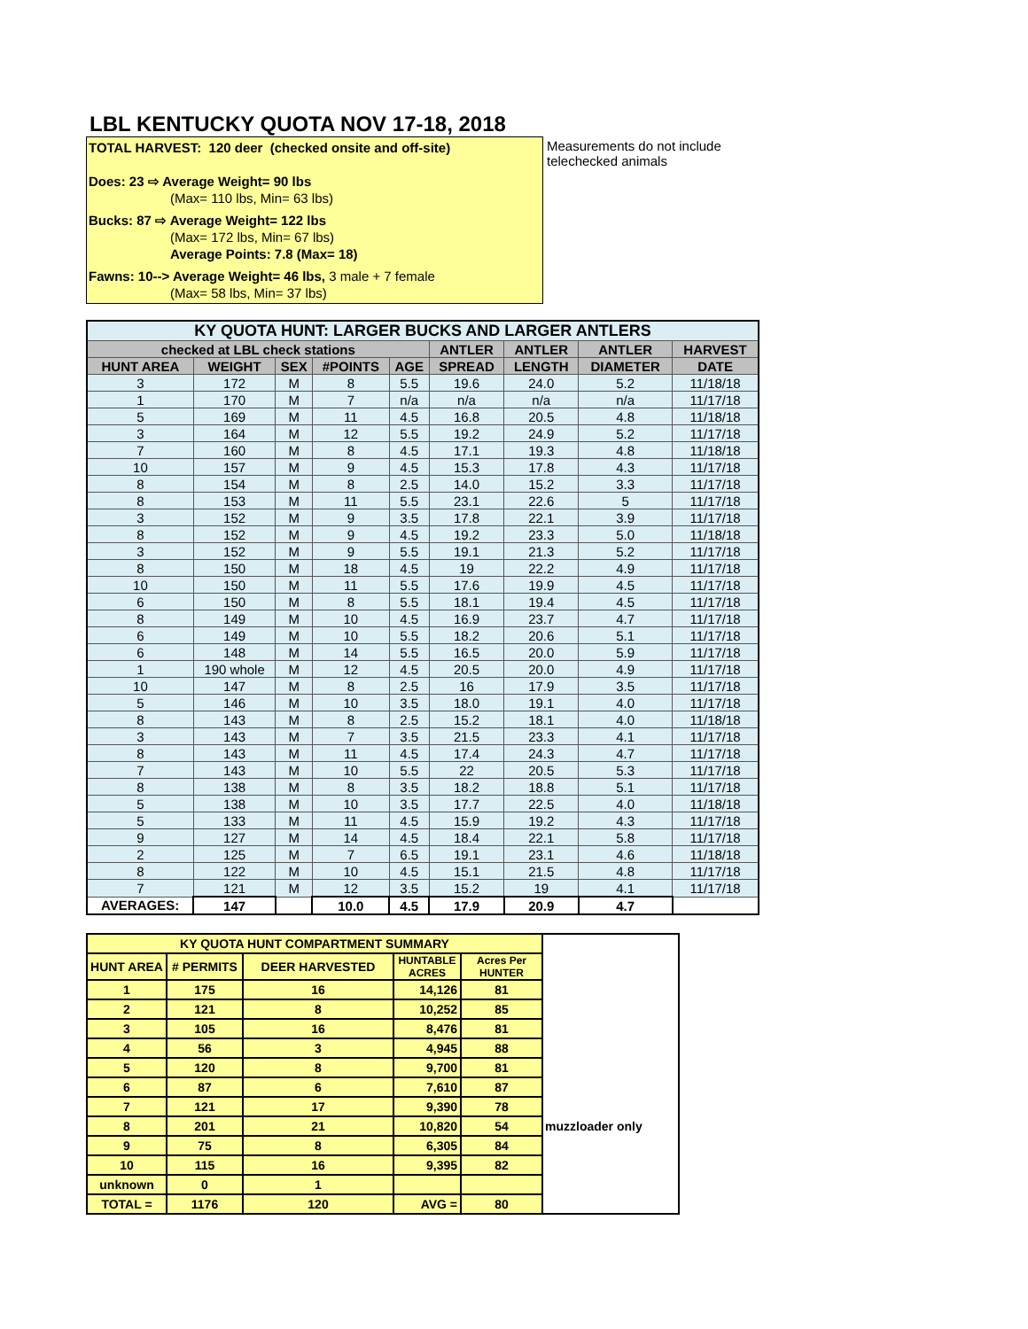LBL KENTUCKY QUOTA NOV 17-18, 2018
TOTAL HARVEST: 120 deer (checked onsite and off-site)
Does: 23 ⇨ Average Weight= 90 lbs
(Max= 110 lbs, Min= 63 lbs)
Bucks: 87 ⇨ Average Weight= 122 lbs
(Max= 172 lbs, Min= 67 lbs)
Average Points: 7.8 (Max= 18)
Fawns: 10--> Average Weight= 46 lbs, 3 male + 7 female
(Max= 58 lbs, Min= 37 lbs)
Measurements do not include telechecked animals
| KY QUOTA HUNT: LARGER BUCKS AND LARGER ANTLERS | | | | | | | | |
| --- | --- | --- | --- | --- | --- | --- | --- | --- |
| checked at LBL check stations | | | | | ANTLER | ANTLER | ANTLER | HARVEST |
| HUNT AREA | WEIGHT | SEX | #POINTS | AGE | SPREAD | LENGTH | DIAMETER | DATE |
| 3 | 172 | M | 8 | 5.5 | 19.6 | 24.0 | 5.2 | 11/18/18 |
| 1 | 170 | M | 7 | n/a | n/a | n/a | n/a | 11/17/18 |
| 5 | 169 | M | 11 | 4.5 | 16.8 | 20.5 | 4.8 | 11/18/18 |
| 3 | 164 | M | 12 | 5.5 | 19.2 | 24.9 | 5.2 | 11/17/18 |
| 7 | 160 | M | 8 | 4.5 | 17.1 | 19.3 | 4.8 | 11/18/18 |
| 10 | 157 | M | 9 | 4.5 | 15.3 | 17.8 | 4.3 | 11/17/18 |
| 8 | 154 | M | 8 | 2.5 | 14.0 | 15.2 | 3.3 | 11/17/18 |
| 8 | 153 | M | 11 | 5.5 | 23.1 | 22.6 | 5 | 11/17/18 |
| 3 | 152 | M | 9 | 3.5 | 17.8 | 22.1 | 3.9 | 11/17/18 |
| 8 | 152 | M | 9 | 4.5 | 19.2 | 23.3 | 5.0 | 11/18/18 |
| 3 | 152 | M | 9 | 5.5 | 19.1 | 21.3 | 5.2 | 11/17/18 |
| 8 | 150 | M | 18 | 4.5 | 19 | 22.2 | 4.9 | 11/17/18 |
| 10 | 150 | M | 11 | 5.5 | 17.6 | 19.9 | 4.5 | 11/17/18 |
| 6 | 150 | M | 8 | 5.5 | 18.1 | 19.4 | 4.5 | 11/17/18 |
| 8 | 149 | M | 10 | 4.5 | 16.9 | 23.7 | 4.7 | 11/17/18 |
| 6 | 149 | M | 10 | 5.5 | 18.2 | 20.6 | 5.1 | 11/17/18 |
| 6 | 148 | M | 14 | 5.5 | 16.5 | 20.0 | 5.9 | 11/17/18 |
| 1 | 190 whole | M | 12 | 4.5 | 20.5 | 20.0 | 4.9 | 11/17/18 |
| 10 | 147 | M | 8 | 2.5 | 16 | 17.9 | 3.5 | 11/17/18 |
| 5 | 146 | M | 10 | 3.5 | 18.0 | 19.1 | 4.0 | 11/17/18 |
| 8 | 143 | M | 8 | 2.5 | 15.2 | 18.1 | 4.0 | 11/18/18 |
| 3 | 143 | M | 7 | 3.5 | 21.5 | 23.3 | 4.1 | 11/17/18 |
| 8 | 143 | M | 11 | 4.5 | 17.4 | 24.3 | 4.7 | 11/17/18 |
| 7 | 143 | M | 10 | 5.5 | 22 | 20.5 | 5.3 | 11/17/18 |
| 8 | 138 | M | 8 | 3.5 | 18.2 | 18.8 | 5.1 | 11/17/18 |
| 5 | 138 | M | 10 | 3.5 | 17.7 | 22.5 | 4.0 | 11/18/18 |
| 5 | 133 | M | 11 | 4.5 | 15.9 | 19.2 | 4.3 | 11/17/18 |
| 9 | 127 | M | 14 | 4.5 | 18.4 | 22.1 | 5.8 | 11/17/18 |
| 2 | 125 | M | 7 | 6.5 | 19.1 | 23.1 | 4.6 | 11/18/18 |
| 8 | 122 | M | 10 | 4.5 | 15.1 | 21.5 | 4.8 | 11/17/18 |
| 7 | 121 | M | 12 | 3.5 | 15.2 | 19 | 4.1 | 11/17/18 |
| AVERAGES: | 147 | | 10.0 | 4.5 | 17.9 | 20.9 | 4.7 | |
| KY QUOTA HUNT COMPARTMENT SUMMARY | | | | | |
| HUNT AREA | # PERMITS | DEER HARVESTED | HUNTABLE ACRES | Acres Per HUNTER | |
| 1 | 175 | 16 | 14,126 | 81 | |
| 2 | 121 | 8 | 10,252 | 85 | |
| 3 | 105 | 16 | 8,476 | 81 | |
| 4 | 56 | 3 | 4,945 | 88 | |
| 5 | 120 | 8 | 9,700 | 81 | |
| 6 | 87 | 6 | 7,610 | 87 | |
| 7 | 121 | 17 | 9,390 | 78 | |
| 8 | 201 | 21 | 10,820 | 54 | muzzloader only |
| 9 | 75 | 8 | 6,305 | 84 | |
| 10 | 115 | 16 | 9,395 | 82 | |
| unknown | 0 | 1 | | | |
| TOTAL = | 1176 | 120 | AVG = | 80 | |